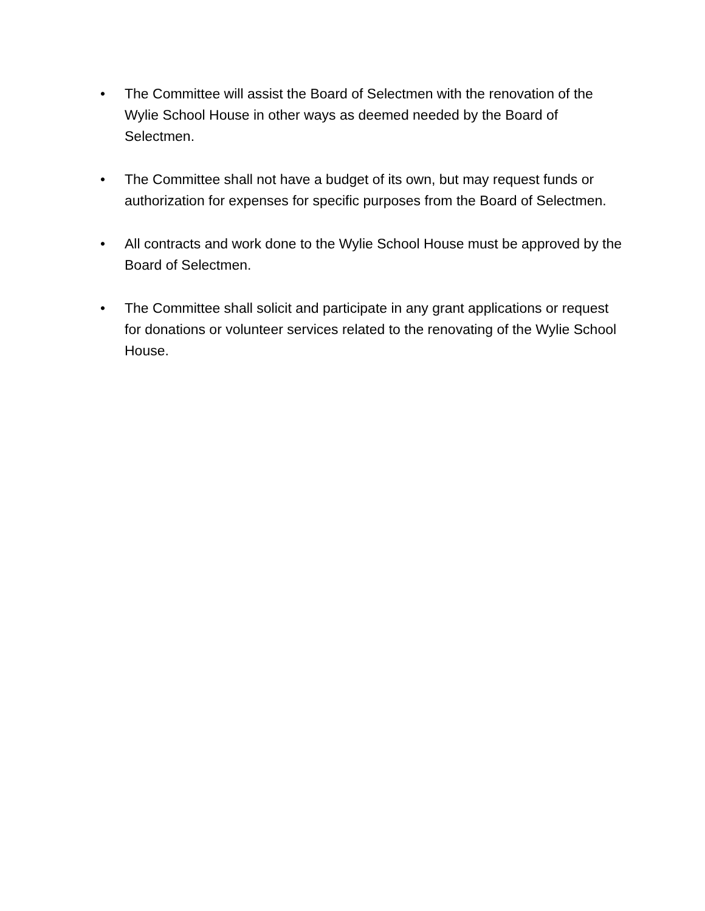• The Committee will assist the Board of Selectmen with the renovation of the Wylie School House in other ways as deemed needed by the Board of Selectmen.
• The Committee shall not have a budget of its own, but may request funds or authorization for expenses for specific purposes from the Board of Selectmen.
• All contracts and work done to the Wylie School House must be approved by the Board of Selectmen.
• The Committee shall solicit and participate in any grant applications or request for donations or volunteer services related to the renovating of the Wylie School House.